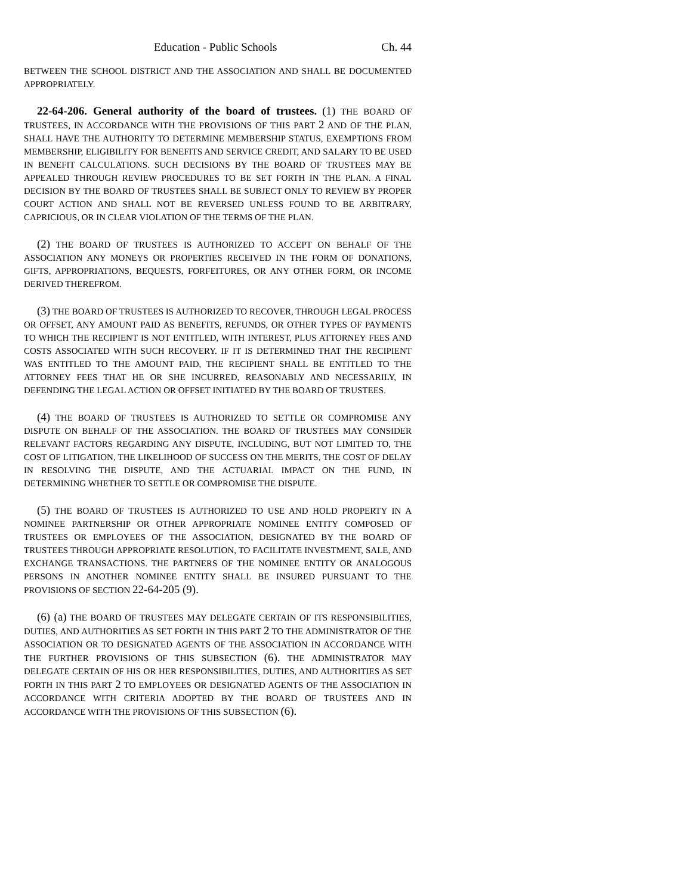Education - Public Schools Ch. 44
BETWEEN THE SCHOOL DISTRICT AND THE ASSOCIATION AND SHALL BE DOCUMENTED APPROPRIATELY.
22-64-206. General authority of the board of trustees. (1) THE BOARD OF TRUSTEES, IN ACCORDANCE WITH THE PROVISIONS OF THIS PART 2 AND OF THE PLAN, SHALL HAVE THE AUTHORITY TO DETERMINE MEMBERSHIP STATUS, EXEMPTIONS FROM MEMBERSHIP, ELIGIBILITY FOR BENEFITS AND SERVICE CREDIT, AND SALARY TO BE USED IN BENEFIT CALCULATIONS. SUCH DECISIONS BY THE BOARD OF TRUSTEES MAY BE APPEALED THROUGH REVIEW PROCEDURES TO BE SET FORTH IN THE PLAN. A FINAL DECISION BY THE BOARD OF TRUSTEES SHALL BE SUBJECT ONLY TO REVIEW BY PROPER COURT ACTION AND SHALL NOT BE REVERSED UNLESS FOUND TO BE ARBITRARY, CAPRICIOUS, OR IN CLEAR VIOLATION OF THE TERMS OF THE PLAN.
(2) THE BOARD OF TRUSTEES IS AUTHORIZED TO ACCEPT ON BEHALF OF THE ASSOCIATION ANY MONEYS OR PROPERTIES RECEIVED IN THE FORM OF DONATIONS, GIFTS, APPROPRIATIONS, BEQUESTS, FORFEITURES, OR ANY OTHER FORM, OR INCOME DERIVED THEREFROM.
(3) THE BOARD OF TRUSTEES IS AUTHORIZED TO RECOVER, THROUGH LEGAL PROCESS OR OFFSET, ANY AMOUNT PAID AS BENEFITS, REFUNDS, OR OTHER TYPES OF PAYMENTS TO WHICH THE RECIPIENT IS NOT ENTITLED, WITH INTEREST, PLUS ATTORNEY FEES AND COSTS ASSOCIATED WITH SUCH RECOVERY. IF IT IS DETERMINED THAT THE RECIPIENT WAS ENTITLED TO THE AMOUNT PAID, THE RECIPIENT SHALL BE ENTITLED TO THE ATTORNEY FEES THAT HE OR SHE INCURRED, REASONABLY AND NECESSARILY, IN DEFENDING THE LEGAL ACTION OR OFFSET INITIATED BY THE BOARD OF TRUSTEES.
(4) THE BOARD OF TRUSTEES IS AUTHORIZED TO SETTLE OR COMPROMISE ANY DISPUTE ON BEHALF OF THE ASSOCIATION. THE BOARD OF TRUSTEES MAY CONSIDER RELEVANT FACTORS REGARDING ANY DISPUTE, INCLUDING, BUT NOT LIMITED TO, THE COST OF LITIGATION, THE LIKELIHOOD OF SUCCESS ON THE MERITS, THE COST OF DELAY IN RESOLVING THE DISPUTE, AND THE ACTUARIAL IMPACT ON THE FUND, IN DETERMINING WHETHER TO SETTLE OR COMPROMISE THE DISPUTE.
(5) THE BOARD OF TRUSTEES IS AUTHORIZED TO USE AND HOLD PROPERTY IN A NOMINEE PARTNERSHIP OR OTHER APPROPRIATE NOMINEE ENTITY COMPOSED OF TRUSTEES OR EMPLOYEES OF THE ASSOCIATION, DESIGNATED BY THE BOARD OF TRUSTEES THROUGH APPROPRIATE RESOLUTION, TO FACILITATE INVESTMENT, SALE, AND EXCHANGE TRANSACTIONS. THE PARTNERS OF THE NOMINEE ENTITY OR ANALOGOUS PERSONS IN ANOTHER NOMINEE ENTITY SHALL BE INSURED PURSUANT TO THE PROVISIONS OF SECTION 22-64-205 (9).
(6) (a) THE BOARD OF TRUSTEES MAY DELEGATE CERTAIN OF ITS RESPONSIBILITIES, DUTIES, AND AUTHORITIES AS SET FORTH IN THIS PART 2 TO THE ADMINISTRATOR OF THE ASSOCIATION OR TO DESIGNATED AGENTS OF THE ASSOCIATION IN ACCORDANCE WITH THE FURTHER PROVISIONS OF THIS SUBSECTION (6). THE ADMINISTRATOR MAY DELEGATE CERTAIN OF HIS OR HER RESPONSIBILITIES, DUTIES, AND AUTHORITIES AS SET FORTH IN THIS PART 2 TO EMPLOYEES OR DESIGNATED AGENTS OF THE ASSOCIATION IN ACCORDANCE WITH CRITERIA ADOPTED BY THE BOARD OF TRUSTEES AND IN ACCORDANCE WITH THE PROVISIONS OF THIS SUBSECTION (6).